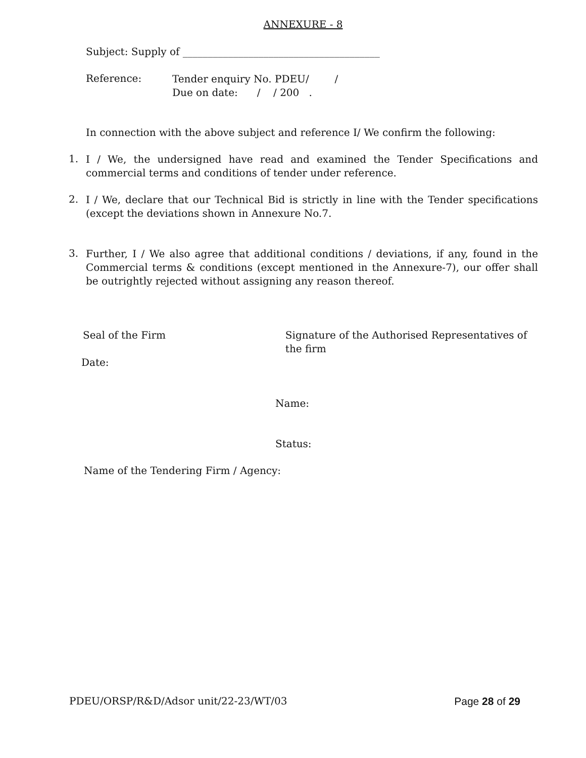ANNEXURE - 8
Subject: Supply of _______________________________________
Reference:
Tender enquiry No. PDEU/ /
Due on date: / / 200 .
In connection with the above subject and reference I/ We confirm the following:
1.
I / We, the undersigned have read and examined the Tender Specifications and commercial terms and conditions of tender under reference.
2.
I / We, declare that our Technical Bid is strictly in line with the Tender specifications (except the deviations shown in Annexure No.7.
3.
Further, I / We also agree that additional conditions / deviations, if any, found in the Commercial terms & conditions (except mentioned in the Annexure-7), our offer shall be outrightly rejected without assigning any reason thereof.
Seal of the Firm Signature of the Authorised Representatives of the firm
Date:
Name:
Status:
Name of the Tendering Firm / Agency:
PDEU/ORSP/R&D/Adsor unit/22-23/WT/03
Page 28 of 29